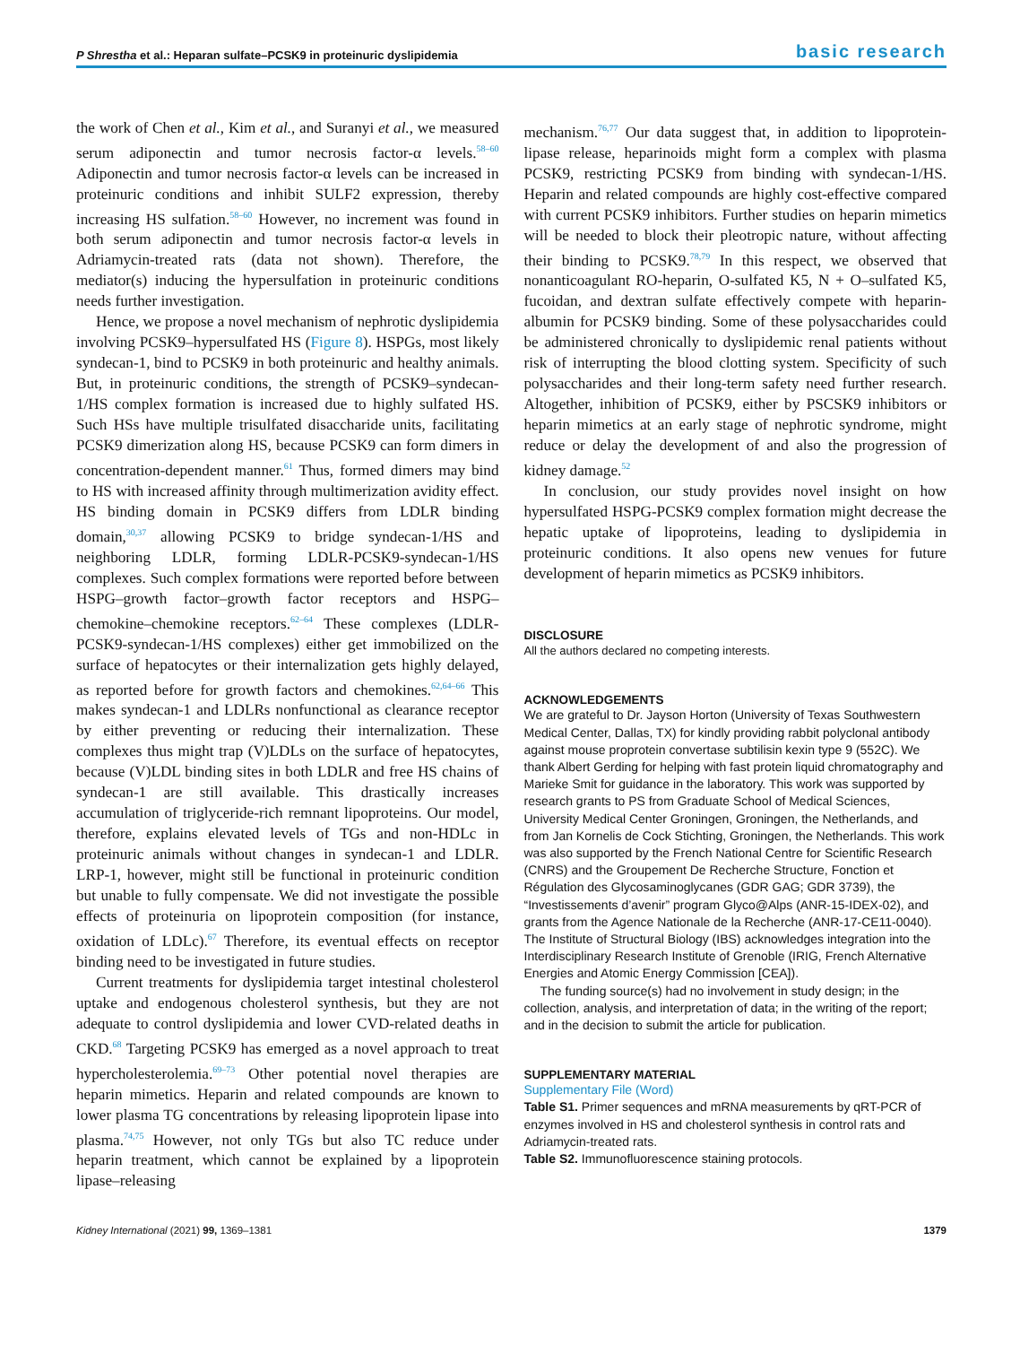P Shrestha et al.: Heparan sulfate–PCSK9 in proteinuric dyslipidemia basic research
the work of Chen et al., Kim et al., and Suranyi et al., we measured serum adiponectin and tumor necrosis factor-α levels.<sup>58–60</sup> Adiponectin and tumor necrosis factor-α levels can be increased in proteinuric conditions and inhibit SULF2 expression, thereby increasing HS sulfation.<sup>58–60</sup> However, no increment was found in both serum adiponectin and tumor necrosis factor-α levels in Adriamycin-treated rats (data not shown). Therefore, the mediator(s) inducing the hypersulfation in proteinuric conditions needs further investigation.
Hence, we propose a novel mechanism of nephrotic dyslipidemia involving PCSK9–hypersulfated HS (Figure 8). HSPGs, most likely syndecan-1, bind to PCSK9 in both proteinuric and healthy animals. But, in proteinuric conditions, the strength of PCSK9–syndecan-1/HS complex formation is increased due to highly sulfated HS. Such HSs have multiple trisulfated disaccharide units, facilitating PCSK9 dimerization along HS, because PCSK9 can form dimers in concentration-dependent manner.<sup>61</sup> Thus, formed dimers may bind to HS with increased affinity through multimerization avidity effect. HS binding domain in PCSK9 differs from LDLR binding domain,<sup>30,37</sup> allowing PCSK9 to bridge syndecan-1/HS and neighboring LDLR, forming LDLR-PCSK9-syndecan-1/HS complexes. Such complex formations were reported before between HSPG–growth factor–growth factor receptors and HSPG–chemokine–chemokine receptors.<sup>62–64</sup> These complexes (LDLR-PCSK9-syndecan-1/HS complexes) either get immobilized on the surface of hepatocytes or their internalization gets highly delayed, as reported before for growth factors and chemokines.<sup>62,64–66</sup> This makes syndecan-1 and LDLRs nonfunctional as clearance receptor by either preventing or reducing their internalization. These complexes thus might trap (V)LDLs on the surface of hepatocytes, because (V)LDL binding sites in both LDLR and free HS chains of syndecan-1 are still available. This drastically increases accumulation of triglyceride-rich remnant lipoproteins. Our model, therefore, explains elevated levels of TGs and non-HDLc in proteinuric animals without changes in syndecan-1 and LDLR. LRP-1, however, might still be functional in proteinuric condition but unable to fully compensate. We did not investigate the possible effects of proteinuria on lipoprotein composition (for instance, oxidation of LDLc).<sup>67</sup> Therefore, its eventual effects on receptor binding need to be investigated in future studies.
Current treatments for dyslipidemia target intestinal cholesterol uptake and endogenous cholesterol synthesis, but they are not adequate to control dyslipidemia and lower CVD-related deaths in CKD.<sup>68</sup> Targeting PCSK9 has emerged as a novel approach to treat hypercholesterolemia.<sup>69–73</sup> Other potential novel therapies are heparin mimetics. Heparin and related compounds are known to lower plasma TG concentrations by releasing lipoprotein lipase into plasma.<sup>74,75</sup> However, not only TGs but also TC reduce under heparin treatment, which cannot be explained by a lipoprotein lipase–releasing
mechanism.<sup>76,77</sup> Our data suggest that, in addition to lipoprotein-lipase release, heparinoids might form a complex with plasma PCSK9, restricting PCSK9 from binding with syndecan-1/HS. Heparin and related compounds are highly cost-effective compared with current PCSK9 inhibitors. Further studies on heparin mimetics will be needed to block their pleotropic nature, without affecting their binding to PCSK9.<sup>78,79</sup> In this respect, we observed that nonanticoagulant RO-heparin, O-sulfated K5, N + O–sulfated K5, fucoidan, and dextran sulfate effectively compete with heparin-albumin for PCSK9 binding. Some of these polysaccharides could be administered chronically to dyslipidemic renal patients without risk of interrupting the blood clotting system. Specificity of such polysaccharides and their long-term safety need further research. Altogether, inhibition of PCSK9, either by PSCSK9 inhibitors or heparin mimetics at an early stage of nephrotic syndrome, might reduce or delay the development of and also the progression of kidney damage.<sup>52</sup>
In conclusion, our study provides novel insight on how hypersulfated HSPG-PCSK9 complex formation might decrease the hepatic uptake of lipoproteins, leading to dyslipidemia in proteinuric conditions. It also opens new venues for future development of heparin mimetics as PCSK9 inhibitors.
DISCLOSURE
All the authors declared no competing interests.
ACKNOWLEDGEMENTS
We are grateful to Dr. Jayson Horton (University of Texas Southwestern Medical Center, Dallas, TX) for kindly providing rabbit polyclonal antibody against mouse proprotein convertase subtilisin kexin type 9 (552C). We thank Albert Gerding for helping with fast protein liquid chromatography and Marieke Smit for guidance in the laboratory. This work was supported by research grants to PS from Graduate School of Medical Sciences, University Medical Center Groningen, Groningen, the Netherlands, and from Jan Kornelis de Cock Stichting, Groningen, the Netherlands. This work was also supported by the French National Centre for Scientific Research (CNRS) and the Groupement De Recherche Structure, Fonction et Régulation des Glycosaminoglycanes (GDR GAG; GDR 3739), the “Investissements d’avenir” program Glyco@Alps (ANR-15-IDEX-02), and grants from the Agence Nationale de la Recherche (ANR-17-CE11-0040). The Institute of Structural Biology (IBS) acknowledges integration into the Interdisciplinary Research Institute of Grenoble (IRIG, French Alternative Energies and Atomic Energy Commission [CEA]).
The funding source(s) had no involvement in study design; in the collection, analysis, and interpretation of data; in the writing of the report; and in the decision to submit the article for publication.
SUPPLEMENTARY MATERIAL
Supplementary File (Word)
Table S1. Primer sequences and mRNA measurements by qRT-PCR of enzymes involved in HS and cholesterol synthesis in control rats and Adriamycin-treated rats.
Table S2. Immunofluorescence staining protocols.
Kidney International (2021) 99, 1369–1381 1379